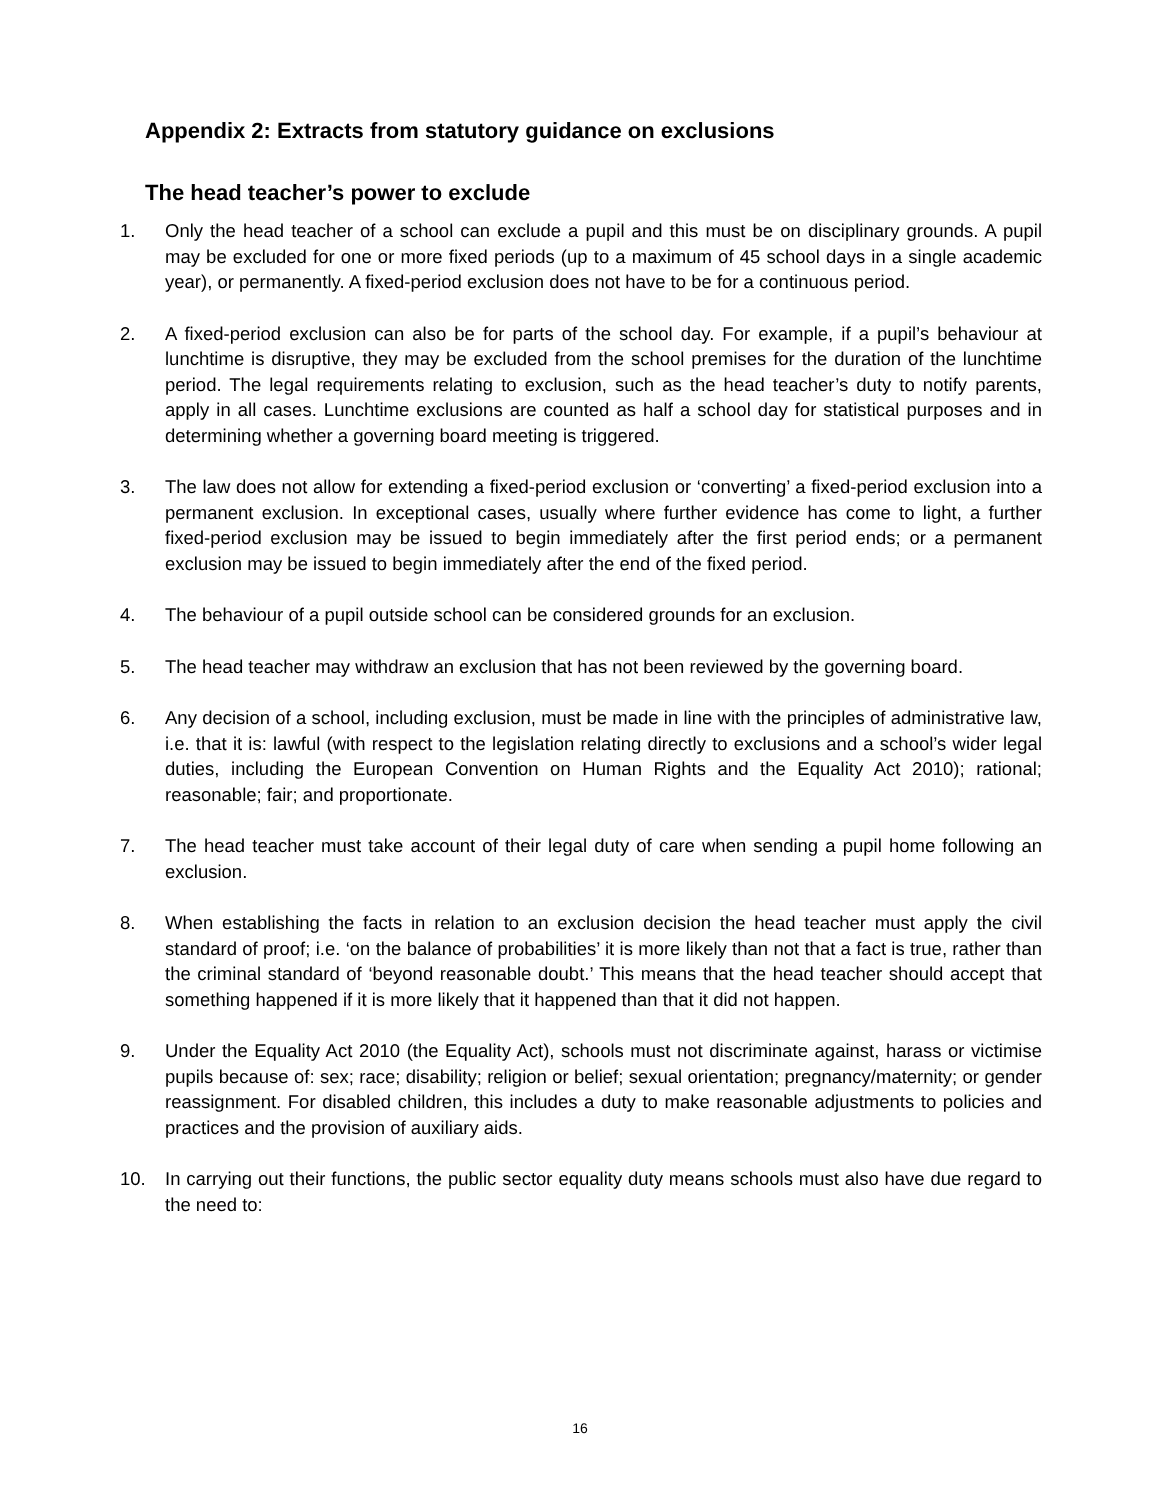Appendix 2: Extracts from statutory guidance on exclusions
The head teacher’s power to exclude
1. Only the head teacher of a school can exclude a pupil and this must be on disciplinary grounds. A pupil may be excluded for one or more fixed periods (up to a maximum of 45 school days in a single academic year), or permanently. A fixed-period exclusion does not have to be for a continuous period.
2. A fixed-period exclusion can also be for parts of the school day. For example, if a pupil’s behaviour at lunchtime is disruptive, they may be excluded from the school premises for the duration of the lunchtime period. The legal requirements relating to exclusion, such as the head teacher’s duty to notify parents, apply in all cases. Lunchtime exclusions are counted as half a school day for statistical purposes and in determining whether a governing board meeting is triggered.
3. The law does not allow for extending a fixed-period exclusion or ‘converting’ a fixed-period exclusion into a permanent exclusion. In exceptional cases, usually where further evidence has come to light, a further fixed-period exclusion may be issued to begin immediately after the first period ends; or a permanent exclusion may be issued to begin immediately after the end of the fixed period.
4. The behaviour of a pupil outside school can be considered grounds for an exclusion.
5. The head teacher may withdraw an exclusion that has not been reviewed by the governing board.
6. Any decision of a school, including exclusion, must be made in line with the principles of administrative law, i.e. that it is: lawful (with respect to the legislation relating directly to exclusions and a school’s wider legal duties, including the European Convention on Human Rights and the Equality Act 2010); rational; reasonable; fair; and proportionate.
7. The head teacher must take account of their legal duty of care when sending a pupil home following an exclusion.
8. When establishing the facts in relation to an exclusion decision the head teacher must apply the civil standard of proof; i.e. ‘on the balance of probabilities’ it is more likely than not that a fact is true, rather than the criminal standard of ‘beyond reasonable doubt.’ This means that the head teacher should accept that something happened if it is more likely that it happened than that it did not happen.
9. Under the Equality Act 2010 (the Equality Act), schools must not discriminate against, harass or victimise pupils because of: sex; race; disability; religion or belief; sexual orientation; pregnancy/maternity; or gender reassignment. For disabled children, this includes a duty to make reasonable adjustments to policies and practices and the provision of auxiliary aids.
10. In carrying out their functions, the public sector equality duty means schools must also have due regard to the need to:
16